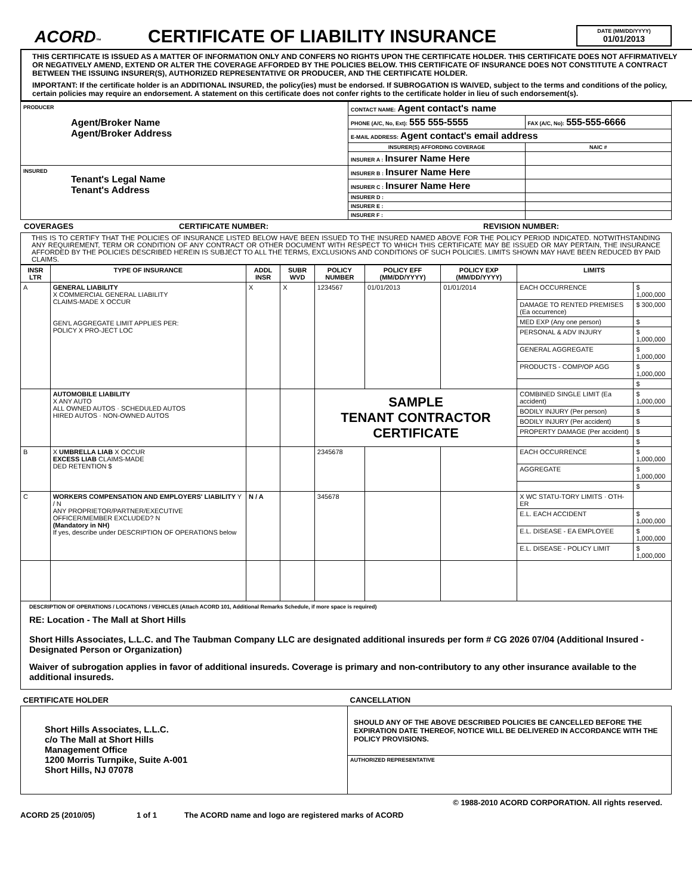ACORD™
CERTIFICATE OF LIABILITY INSURANCE
DATE (MM/DD/YYYY)
01/01/2013
THIS CERTIFICATE IS ISSUED AS A MATTER OF INFORMATION ONLY AND CONFERS NO RIGHTS UPON THE CERTIFICATE HOLDER. THIS CERTIFICATE DOES NOT AFFIRMATIVELY OR NEGATIVELY AMEND, EXTEND OR ALTER THE COVERAGE AFFORDED BY THE POLICIES BELOW. THIS CERTIFICATE OF INSURANCE DOES NOT CONSTITUTE A CONTRACT BETWEEN THE ISSUING INSURER(S), AUTHORIZED REPRESENTATIVE OR PRODUCER, AND THE CERTIFICATE HOLDER.
IMPORTANT: If the certificate holder is an ADDITIONAL INSURED, the policy(ies) must be endorsed. If SUBROGATION IS WAIVED, subject to the terms and conditions of the policy, certain policies may require an endorsement. A statement on this certificate does not confer rights to the certificate holder in lieu of such endorsement(s).
| PRODUCER Agent/Broker Name Agent/Broker Address | CONTACT NAME: Agent contact's name | |
| | PHONE (A/C, No, Ext): 555 555-5555 | FAX (A/C, No): 555-555-6666 |
| | E-MAIL ADDRESS: Agent contact's email address | |
| | INSURER(S) AFFORDING COVERAGE | NAIC # |
| | INSURER A : Insurer Name Here | |
| INSURED Tenant's Legal Name Tenant's Address | INSURER B : Insurer Name Here | |
| | INSURER C : Insurer Name Here | |
| | INSURER D : | |
| | INSURER E : | |
| | INSURER F : | |
COVERAGES CERTIFICATE NUMBER: REVISION NUMBER:
THIS IS TO CERTIFY THAT THE POLICIES OF INSURANCE LISTED BELOW HAVE BEEN ISSUED TO THE INSURED NAMED ABOVE FOR THE POLICY PERIOD INDICATED. NOTWITHSTANDING ANY REQUIREMENT, TERM OR CONDITION OF ANY CONTRACT OR OTHER DOCUMENT WITH RESPECT TO WHICH THIS CERTIFICATE MAY BE ISSUED OR MAY PERTAIN, THE INSURANCE AFFORDED BY THE POLICIES DESCRIBED HEREIN IS SUBJECT TO ALL THE TERMS, EXCLUSIONS AND CONDITIONS OF SUCH POLICIES. LIMITS SHOWN MAY HAVE BEEN REDUCED BY PAID CLAIMS.
| INSR LTR | TYPE OF INSURANCE | ADDL INSR | SUBR WVD | POLICY NUMBER | POLICY EFF (MM/DD/YYYY) | POLICY EXP (MM/DD/YYYY) | LIMITS | |
| --- | --- | --- | --- | --- | --- | --- | --- | --- |
| A | GENERAL LIABILITY X COMMERCIAL GENERAL LIABILITY CLAIMS-MADE X OCCUR GEN'L AGGREGATE LIMIT APPLIES PER: POLICY X PRO-JECT LOC | X | X | 1234567 | 01/01/2013 | 01/01/2014 | EACH OCCURRENCE | $ 1,000,000 |
| | | | | | | | DAMAGE TO RENTED PREMISES (Ea occurrence) | $ 300,000 |
| | | | | | | | MED EXP (Any one person) | $ |
| | | | | | | | PERSONAL & ADV INJURY | $ 1,000,000 |
| | | | | | | | GENERAL AGGREGATE | $ 1,000,000 |
| | | | | | | | PRODUCTS - COMP/OP AGG | $ 1,000,000 |
| | | | | | | | | $ |
| | AUTOMOBILE LIABILITY X ANY AUTO ALL OWNED AUTOS · SCHEDULED AUTOS HIRED AUTOS · NON-OWNED AUTOS | | | SAMPLE TENANT CONTRACTOR CERTIFICATE | | | COMBINED SINGLE LIMIT (Ea accident) | $ 1,000,000 |
| | | | | | | | BODILY INJURY (Per person) | $ |
| | | | | | | | BODILY INJURY (Per accident) | $ |
| | | | | | | | PROPERTY DAMAGE (Per accident) | $ |
| | | | | | | | | $ |
| B | X UMBRELLA LIAB X OCCUR EXCESS LIAB CLAIMS-MADE DED RETENTION $ | | | 2345678 | | | EACH OCCURRENCE | $ 1,000,000 |
| | | | | | | | AGGREGATE | $ 1,000,000 |
| | | | | | | | | $ |
| C | WORKERS COMPENSATION AND EMPLOYERS' LIABILITY Y / N ANY PROPRIETOR/PARTNER/EXECUTIVE OFFICER/MEMBER EXCLUDED? N (Mandatory in NH) If yes, describe under DESCRIPTION OF OPERATIONS below | N / A | | 345678 | | | X WC STATU-TORY LIMITS · OTH-ER | |
| | | | | | | | E.L. EACH ACCIDENT | $ 1,000,000 |
| | | | | | | | E.L. DISEASE - EA EMPLOYEE | $ 1,000,000 |
| | | | | | | | E.L. DISEASE - POLICY LIMIT | $ 1,000,000 |
DESCRIPTION OF OPERATIONS / LOCATIONS / VEHICLES (Attach ACORD 101, Additional Remarks Schedule, if more space is required)
RE: Location - The Mall at Short Hills
Short Hills Associates, L.L.C. and The Taubman Company LLC are designated additional insureds per form # CG 2026 07/04 (Additional Insured - Designated Person or Organization)
Waiver of subrogation applies in favor of additional insureds. Coverage is primary and non-contributory to any other insurance available to the additional insureds.
| CERTIFICATE HOLDER | CANCELLATION |
| --- | --- |
| Short Hills Associates, L.L.C. c/o The Mall at Short Hills Management Office 1200 Morris Turnpike, Suite A-001 Short Hills, NJ 07078 | SHOULD ANY OF THE ABOVE DESCRIBED POLICIES BE CANCELLED BEFORE THE EXPIRATION DATE THEREOF, NOTICE WILL BE DELIVERED IN ACCORDANCE WITH THE POLICY PROVISIONS. |
| | AUTHORIZED REPRESENTATIVE |
© 1988-2010 ACORD CORPORATION. All rights reserved.
ACORD 25 (2010/05) 1 of 1 The ACORD name and logo are registered marks of ACORD